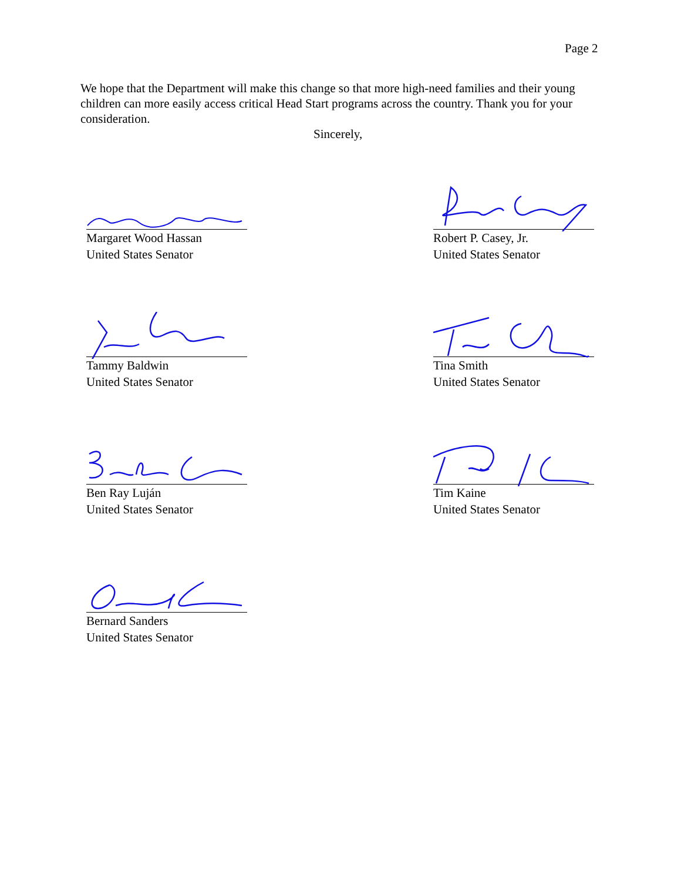Page 2
We hope that the Department will make this change so that more high-need families and their young children can more easily access critical Head Start programs across the country. Thank you for your consideration.
Sincerely,
Margaret Wood Hassan
United States Senator
Robert P. Casey, Jr.
United States Senator
Tammy Baldwin
United States Senator
Tina Smith
United States Senator
Ben Ray Luján
United States Senator
Tim Kaine
United States Senator
Bernard Sanders
United States Senator